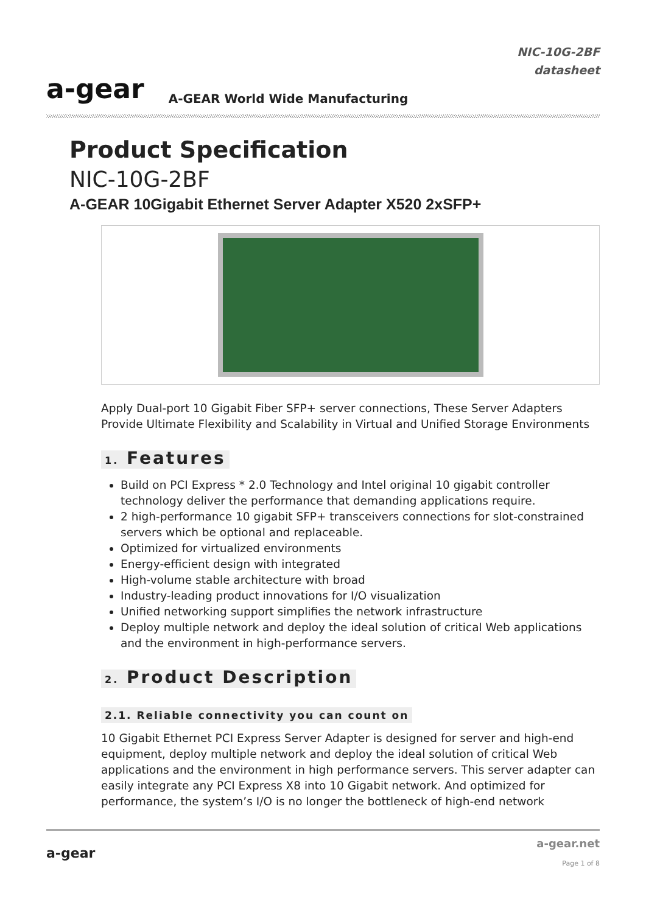a-gear
A-GEAR World Wide Manufacturing
NIC-10G-2BF
datasheet
Product Specification
NIC-10G-2BF
A-GEAR 10Gigabit Ethernet Server Adapter X520 2xSFP+
Apply Dual-port 10 Gigabit Fiber SFP+ server connections, These Server Adapters Provide Ultimate Flexibility and Scalability in Virtual and Unified Storage Environments
1. Features
Build on PCI Express * 2.0 Technology and Intel original 10 gigabit controller technology deliver the performance that demanding applications require.
2 high-performance 10 gigabit SFP+ transceivers connections for slot-constrained servers which be optional and replaceable.
Optimized for virtualized environments
Energy-efficient design with integrated
High-volume stable architecture with broad
Industry-leading product innovations for I/O visualization
Unified networking support simplifies the network infrastructure
Deploy multiple network and deploy the ideal solution of critical Web applications and the environment in high-performance servers.
2. Product Description
2.1. Reliable connectivity you can count on
10 Gigabit Ethernet PCI Express Server Adapter is designed for server and high-end equipment, deploy multiple network and deploy the ideal solution of critical Web applications and the environment in high performance servers. This server adapter can easily integrate any PCI Express X8 into 10 Gigabit network. And optimized for performance, the system’s I/O is no longer the bottleneck of high-end network
a-gear
a-gear.net
Page 1 of 8